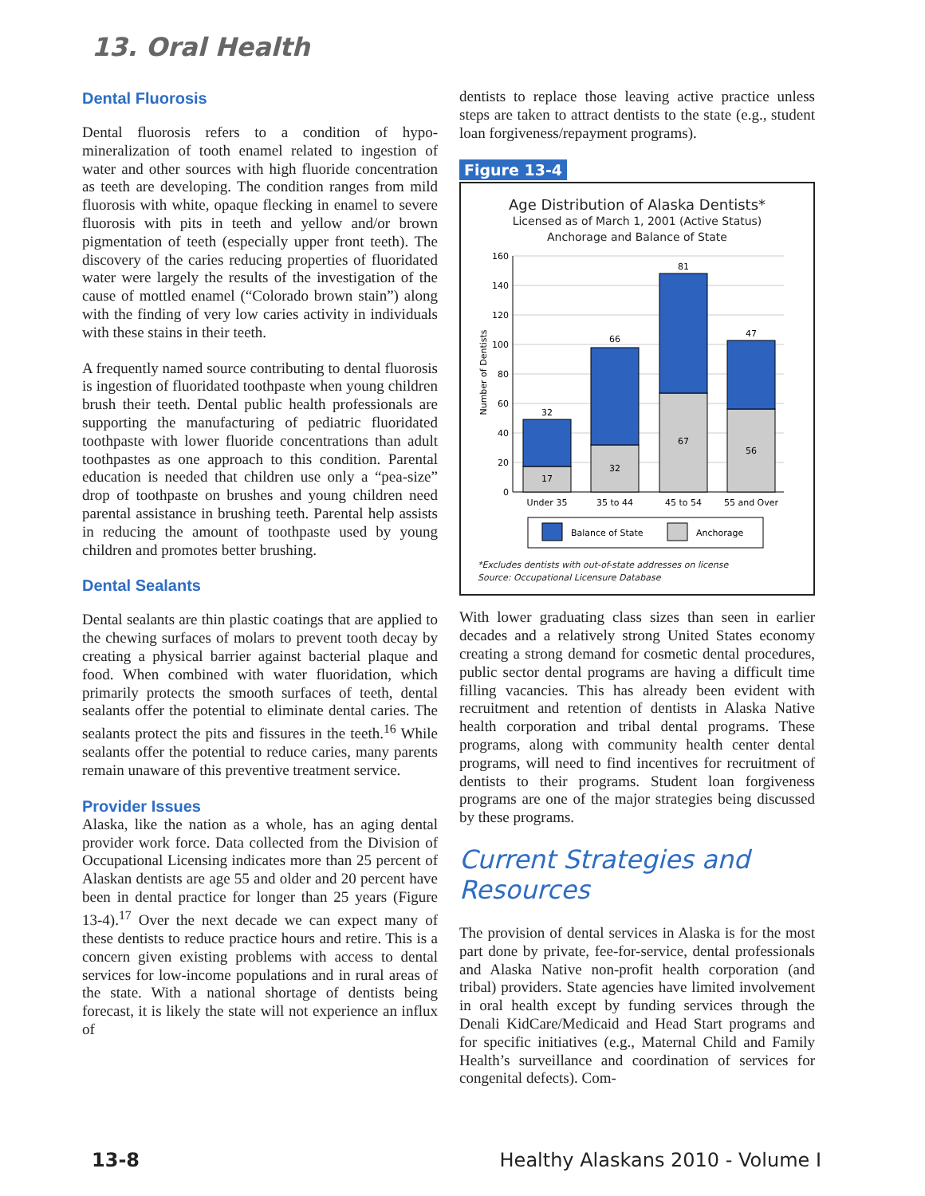13. Oral Health
Dental Fluorosis
Dental fluorosis refers to a condition of hypo-mineralization of tooth enamel related to ingestion of water and other sources with high fluoride concentration as teeth are developing. The condition ranges from mild fluorosis with white, opaque flecking in enamel to severe fluorosis with pits in teeth and yellow and/or brown pigmentation of teeth (especially upper front teeth). The discovery of the caries reducing properties of fluoridated water were largely the results of the investigation of the cause of mottled enamel (“Colorado brown stain”) along with the finding of very low caries activity in individuals with these stains in their teeth.
A frequently named source contributing to dental fluorosis is ingestion of fluoridated toothpaste when young children brush their teeth. Dental public health professionals are supporting the manufacturing of pediatric fluoridated toothpaste with lower fluoride concentrations than adult toothpastes as one approach to this condition. Parental education is needed that children use only a “pea-size” drop of toothpaste on brushes and young children need parental assistance in brushing teeth. Parental help assists in reducing the amount of toothpaste used by young children and promotes better brushing.
Dental Sealants
Dental sealants are thin plastic coatings that are applied to the chewing surfaces of molars to prevent tooth decay by creating a physical barrier against bacterial plaque and food. When combined with water fluoridation, which primarily protects the smooth surfaces of teeth, dental sealants offer the potential to eliminate dental caries. The sealants protect the pits and fissures in the teeth.<sup>16</sup> While sealants offer the potential to reduce caries, many parents remain unaware of this preventive treatment service.
Provider Issues
Alaska, like the nation as a whole, has an aging dental provider work force. Data collected from the Division of Occupational Licensing indicates more than 25 percent of Alaskan dentists are age 55 and older and 20 percent have been in dental practice for longer than 25 years (Figure 13-4).<sup>17</sup> Over the next decade we can expect many of these dentists to reduce practice hours and retire. This is a concern given existing problems with access to dental services for low-income populations and in rural areas of the state. With a national shortage of dentists being forecast, it is likely the state will not experience an influx of
dentists to replace those leaving active practice unless steps are taken to attract dentists to the state (e.g., student loan forgiveness/repayment programs).
Figure 13-4
Age Distribution of Alaska Dentists*
Licensed as of March 1, 2001 (Active Status)
Anchorage and Balance of State
160
140
120
100
80
60
40
20
0
Number of Dentists
32
17
66
32
81
67
47
56
Under 35
35 to 44
45 to 54
55 and Over
Balance of State
Anchorage
*Excludes dentists with out-of-state addresses on license
Source: Occupational Licensure Database
With lower graduating class sizes than seen in earlier decades and a relatively strong United States economy creating a strong demand for cosmetic dental procedures, public sector dental programs are having a difficult time filling vacancies. This has already been evident with recruitment and retention of dentists in Alaska Native health corporation and tribal dental programs. These programs, along with community health center dental programs, will need to find incentives for recruitment of dentists to their programs. Student loan forgiveness programs are one of the major strategies being discussed by these programs.
Current Strategies and Resources
The provision of dental services in Alaska is for the most part done by private, fee-for-service, dental professionals and Alaska Native non-profit health corporation (and tribal) providers. State agencies have limited involvement in oral health except by funding services through the Denali KidCare/Medicaid and Head Start programs and for specific initiatives (e.g., Maternal Child and Family Health’s surveillance and coordination of services for congenital defects). Com-
13-8 Healthy Alaskans 2010 - Volume I